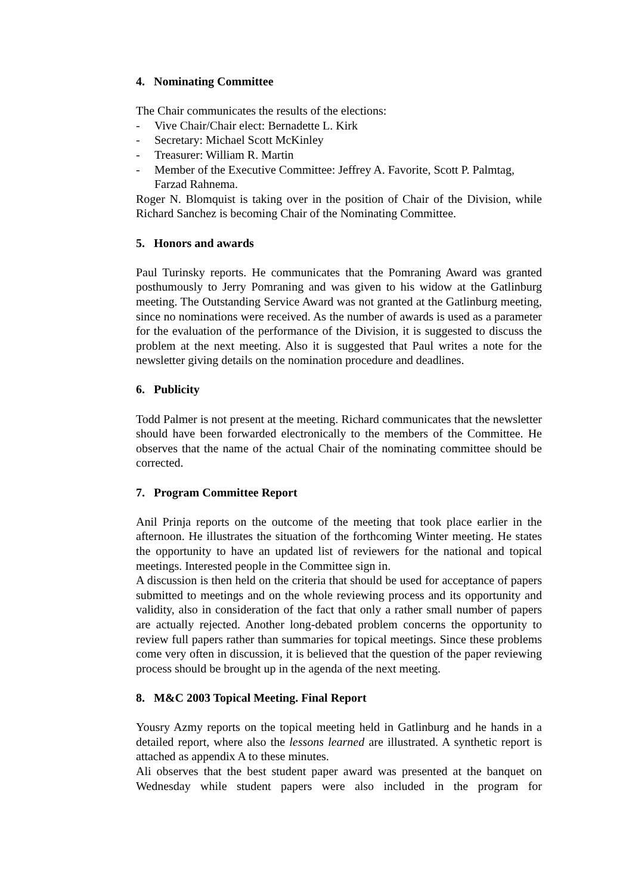4. Nominating Committee
The Chair communicates the results of the elections:
- Vive Chair/Chair elect: Bernadette L. Kirk
- Secretary: Michael Scott McKinley
- Treasurer: William R. Martin
- Member of the Executive Committee: Jeffrey A. Favorite, Scott P. Palmtag, Farzad Rahnema.
Roger N. Blomquist is taking over in the position of Chair of the Division, while Richard Sanchez is becoming Chair of the Nominating Committee.
5. Honors and awards
Paul Turinsky reports. He communicates that the Pomraning Award was granted posthumously to Jerry Pomraning and was given to his widow at the Gatlinburg meeting. The Outstanding Service Award was not granted at the Gatlinburg meeting, since no nominations were received. As the number of awards is used as a parameter for the evaluation of the performance of the Division, it is suggested to discuss the problem at the next meeting. Also it is suggested that Paul writes a note for the newsletter giving details on the nomination procedure and deadlines.
6. Publicity
Todd Palmer is not present at the meeting. Richard communicates that the newsletter should have been forwarded electronically to the members of the Committee. He observes that the name of the actual Chair of the nominating committee should be corrected.
7. Program Committee Report
Anil Prinja reports on the outcome of the meeting that took place earlier in the afternoon. He illustrates the situation of the forthcoming Winter meeting. He states the opportunity to have an updated list of reviewers for the national and topical meetings. Interested people in the Committee sign in.
A discussion is then held on the criteria that should be used for acceptance of papers submitted to meetings and on the whole reviewing process and its opportunity and validity, also in consideration of the fact that only a rather small number of papers are actually rejected. Another long-debated problem concerns the opportunity to review full papers rather than summaries for topical meetings. Since these problems come very often in discussion, it is believed that the question of the paper reviewing process should be brought up in the agenda of the next meeting.
8. M&C 2003 Topical Meeting. Final Report
Yousry Azmy reports on the topical meeting held in Gatlinburg and he hands in a detailed report, where also the lessons learned are illustrated. A synthetic report is attached as appendix A to these minutes.
Ali observes that the best student paper award was presented at the banquet on Wednesday while student papers were also included in the program for